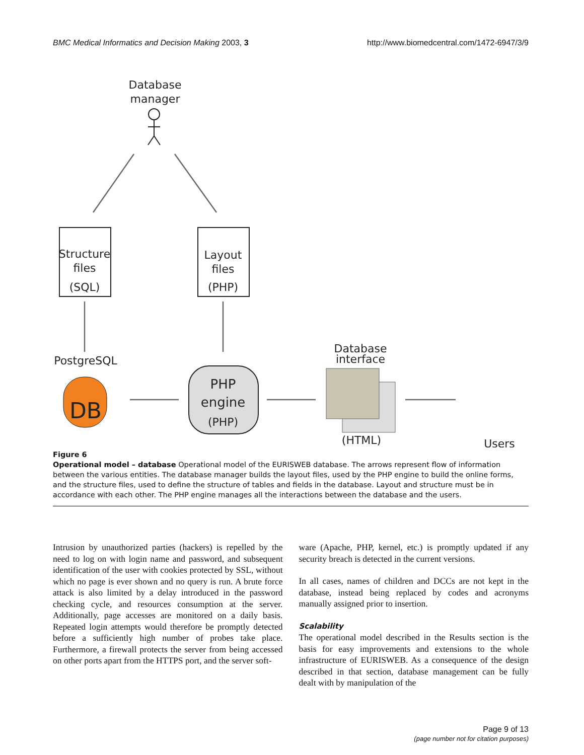BMC Medical Informatics and Decision Making 2003, 3 http://www.biomedcentral.com/1472-6947/3/9
Database
manager
Structure
files
(SQL)
Layout
files
(PHP)
PostgreSQL
DB
PHP
engine
(PHP)
Database
interface
(HTML)
Users
Figure 6
Operational model – database Operational model of the EURISWEB database. The arrows represent flow of information between the various entities. The database manager builds the layout files, used by the PHP engine to build the online forms, and the structure files, used to define the structure of tables and fields in the database. Layout and structure must be in accordance with each other. The PHP engine manages all the interactions between the database and the users.
Intrusion by unauthorized parties (hackers) is repelled by the need to log on with login name and password, and subsequent identification of the user with cookies protected by SSL, without which no page is ever shown and no query is run. A brute force attack is also limited by a delay introduced in the password checking cycle, and resources consumption at the server. Additionally, page accesses are monitored on a daily basis. Repeated login attempts would therefore be promptly detected before a sufficiently high number of probes take place. Furthermore, a firewall protects the server from being accessed on other ports apart from the HTTPS port, and the server soft-
ware (Apache, PHP, kernel, etc.) is promptly updated if any security breach is detected in the current versions.
In all cases, names of children and DCCs are not kept in the database, instead being replaced by codes and acronyms manually assigned prior to insertion.
Scalability
The operational model described in the Results section is the basis for easy improvements and extensions to the whole infrastructure of EURISWEB. As a consequence of the design described in that section, database management can be fully dealt with by manipulation of the
Page 9 of 13
(page number not for citation purposes)